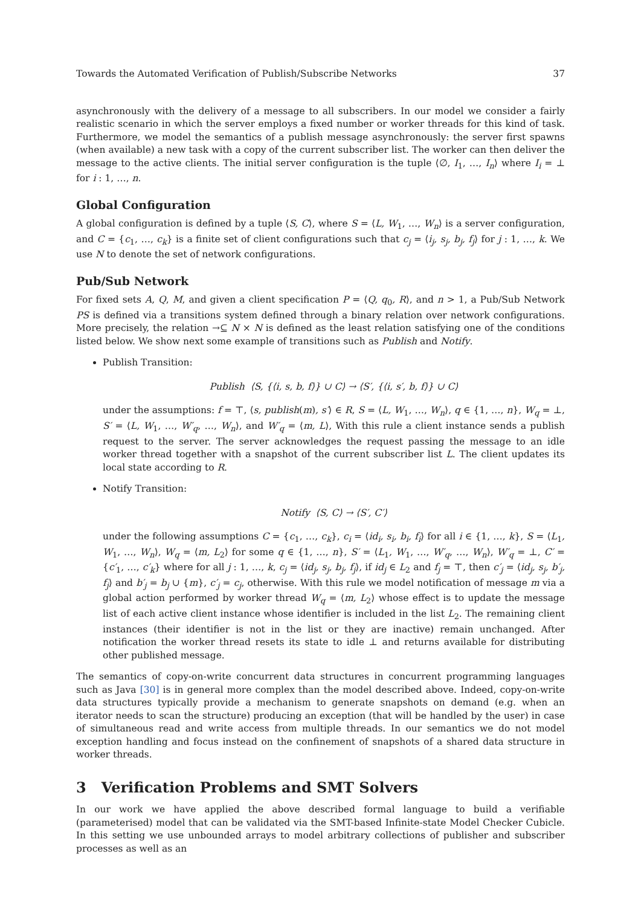Towards the Automated Verification of Publish/Subscribe Networks 37
asynchronously with the delivery of a message to all subscribers. In our model we consider a fairly realistic scenario in which the server employs a fixed number or worker threads for this kind of task. Furthermore, we model the semantics of a publish message asynchronously: the server first spawns (when available) a new task with a copy of the current subscriber list. The worker can then deliver the message to the active clients. The initial server configuration is the tuple ⟨∅, I<sub>1</sub>, …, I<sub>n</sub>⟩ where I<sub>i</sub> = ⊥ for i : 1, …, n.
Global Configuration
A global configuration is defined by a tuple ⟨S, C⟩, where S = ⟨L, W<sub>1</sub>, …, W<sub>n</sub>⟩ is a server configuration, and C = {c<sub>1</sub>, …, c<sub>k</sub>} is a finite set of client configurations such that c<sub>j</sub> = ⟨i<sub>j</sub>, s<sub>j</sub>, b<sub>j</sub>, f<sub>j</sub>⟩ for j : 1, …, k. We use N to denote the set of network configurations.
Pub/Sub Network
For fixed sets A, Q, M, and given a client specification P = ⟨Q, q<sub>0</sub>, R⟩, and n > 1, a Pub/Sub Network PS is defined via a transitions system defined through a binary relation over network configurations. More precisely, the relation →⊆ N × N is defined as the least relation satisfying one of the conditions listed below. We show next some example of transitions such as Publish and Notify.
Publish Transition:
Publish ⟨S, {⟨i, s, b, f⟩} ∪ C⟩ → ⟨S′, {⟨i, s′, b, f⟩} ∪ C⟩
under the assumptions: f = ⊤, ⟨s, publish(m), s′⟩ ∈ R, S = ⟨L, W<sub>1</sub>, …, W<sub>n</sub>⟩, q ∈ {1, …, n}, W<sub>q</sub> = ⊥, S′ = ⟨L, W<sub>1</sub>, …, W′<sub>q</sub>, …, W<sub>n</sub>⟩, and W′<sub>q</sub> = ⟨m, L⟩, With this rule a client instance sends a publish request to the server. The server acknowledges the request passing the message to an idle worker thread together with a snapshot of the current subscriber list L. The client updates its local state according to R.
Notify Transition:
Notify ⟨S, C⟩ → ⟨S′, C′⟩
under the following assumptions C = {c<sub>1</sub>, …, c<sub>k</sub>}, c<sub>i</sub> = ⟨id<sub>i</sub>, s<sub>i</sub>, b<sub>i</sub>, f<sub>i</sub>⟩ for all i ∈ {1, …, k}, S = ⟨L<sub>1</sub>, W<sub>1</sub>, …, W<sub>n</sub>⟩, W<sub>q</sub> = ⟨m, L<sub>2</sub>⟩ for some q ∈ {1, …, n}, S′ = ⟨L<sub>1</sub>, W<sub>1</sub>, …, W′<sub>q</sub>, …, W<sub>n</sub>⟩, W′<sub>q</sub> = ⊥, C′ = {c′<sub>1</sub>, …, c′<sub>k</sub>} where for all j : 1, …, k, c<sub>j</sub> = ⟨id<sub>j</sub>, s<sub>j</sub>, b<sub>j</sub>, f<sub>j</sub>⟩, if id<sub>j</sub> ∈ L<sub>2</sub> and f<sub>j</sub> = ⊤, then c′<sub>j</sub> = ⟨id<sub>j</sub>, s<sub>j</sub>, b′<sub>j</sub>, f<sub>j</sub>⟩ and b′<sub>j</sub> = b<sub>j</sub> ∪ {m}, c′<sub>j</sub> = c<sub>j</sub>, otherwise. With this rule we model notification of message m via a global action performed by worker thread W<sub>q</sub> = ⟨m, L<sub>2</sub>⟩ whose effect is to update the message list of each active client instance whose identifier is included in the list L<sub>2</sub>. The remaining client instances (their identifier is not in the list or they are inactive) remain unchanged. After notification the worker thread resets its state to idle ⊥ and returns available for distributing other published message.
The semantics of copy-on-write concurrent data structures in concurrent programming languages such as Java [30] is in general more complex than the model described above. Indeed, copy-on-write data structures typically provide a mechanism to generate snapshots on demand (e.g. when an iterator needs to scan the structure) producing an exception (that will be handled by the user) in case of simultaneous read and write access from multiple threads. In our semantics we do not model exception handling and focus instead on the confinement of snapshots of a shared data structure in worker threads.
3 Verification Problems and SMT Solvers
In our work we have applied the above described formal language to build a verifiable (parameterised) model that can be validated via the SMT-based Infinite-state Model Checker Cubicle. In this setting we use unbounded arrays to model arbitrary collections of publisher and subscriber processes as well as an